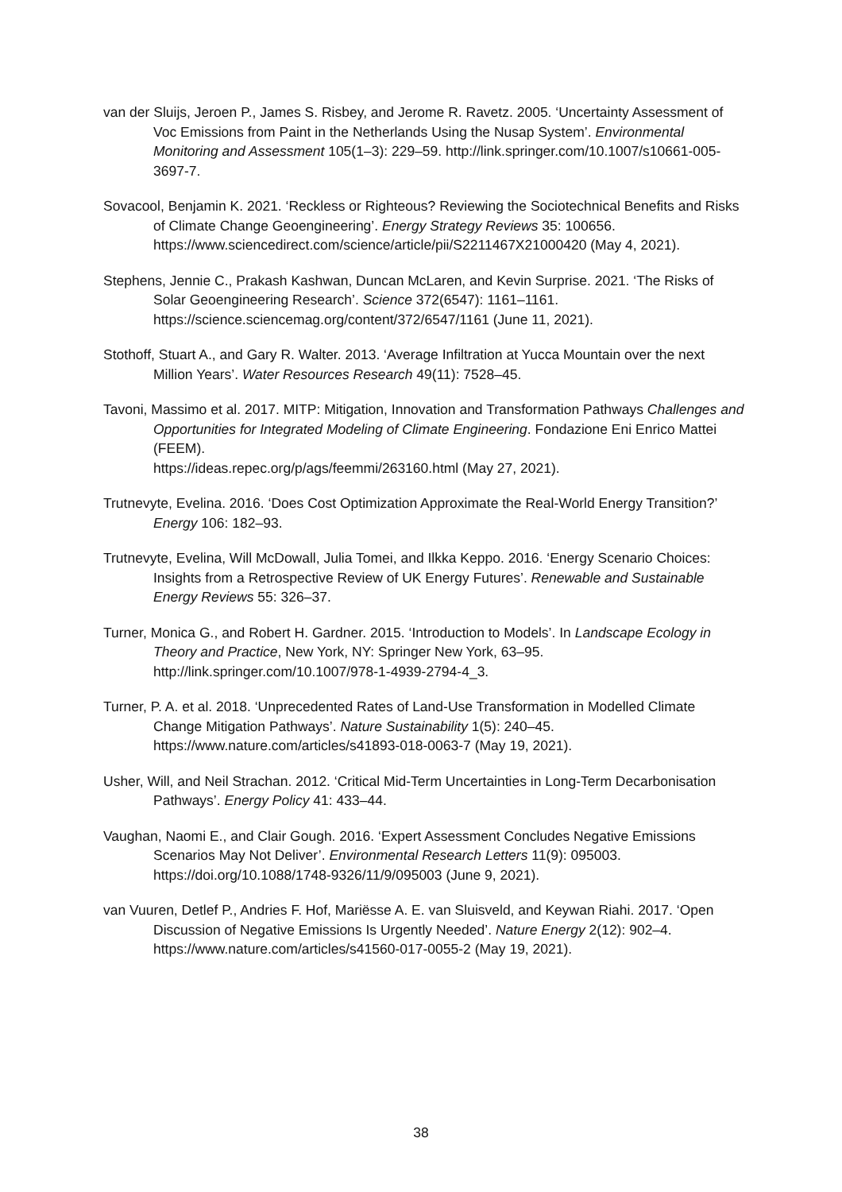van der Sluijs, Jeroen P., James S. Risbey, and Jerome R. Ravetz. 2005. ‘Uncertainty Assessment of Voc Emissions from Paint in the Netherlands Using the Nusap System’. Environmental Monitoring and Assessment 105(1–3): 229–59. http://link.springer.com/10.1007/s10661-005-3697-7.
Sovacool, Benjamin K. 2021. ‘Reckless or Righteous? Reviewing the Sociotechnical Benefits and Risks of Climate Change Geoengineering’. Energy Strategy Reviews 35: 100656. https://www.sciencedirect.com/science/article/pii/S2211467X21000420 (May 4, 2021).
Stephens, Jennie C., Prakash Kashwan, Duncan McLaren, and Kevin Surprise. 2021. ‘The Risks of Solar Geoengineering Research’. Science 372(6547): 1161–1161. https://science.sciencemag.org/content/372/6547/1161 (June 11, 2021).
Stothoff, Stuart A., and Gary R. Walter. 2013. ‘Average Infiltration at Yucca Mountain over the next Million Years’. Water Resources Research 49(11): 7528–45.
Tavoni, Massimo et al. 2017. MITP: Mitigation, Innovation and Transformation Pathways Challenges and Opportunities for Integrated Modeling of Climate Engineering. Fondazione Eni Enrico Mattei (FEEM).
https://ideas.repec.org/p/ags/feemmi/263160.html (May 27, 2021).
Trutnevyte, Evelina. 2016. ‘Does Cost Optimization Approximate the Real-World Energy Transition?’ Energy 106: 182–93.
Trutnevyte, Evelina, Will McDowall, Julia Tomei, and Ilkka Keppo. 2016. ‘Energy Scenario Choices: Insights from a Retrospective Review of UK Energy Futures’. Renewable and Sustainable Energy Reviews 55: 326–37.
Turner, Monica G., and Robert H. Gardner. 2015. ‘Introduction to Models’. In Landscape Ecology in Theory and Practice, New York, NY: Springer New York, 63–95. http://link.springer.com/10.1007/978-1-4939-2794-4_3.
Turner, P. A. et al. 2018. ‘Unprecedented Rates of Land-Use Transformation in Modelled Climate Change Mitigation Pathways’. Nature Sustainability 1(5): 240–45. https://www.nature.com/articles/s41893-018-0063-7 (May 19, 2021).
Usher, Will, and Neil Strachan. 2012. ‘Critical Mid-Term Uncertainties in Long-Term Decarbonisation Pathways’. Energy Policy 41: 433–44.
Vaughan, Naomi E., and Clair Gough. 2016. ‘Expert Assessment Concludes Negative Emissions Scenarios May Not Deliver’. Environmental Research Letters 11(9): 095003. https://doi.org/10.1088/1748-9326/11/9/095003 (June 9, 2021).
van Vuuren, Detlef P., Andries F. Hof, Mariësse A. E. van Sluisveld, and Keywan Riahi. 2017. ‘Open Discussion of Negative Emissions Is Urgently Needed’. Nature Energy 2(12): 902–4. https://www.nature.com/articles/s41560-017-0055-2 (May 19, 2021).
38